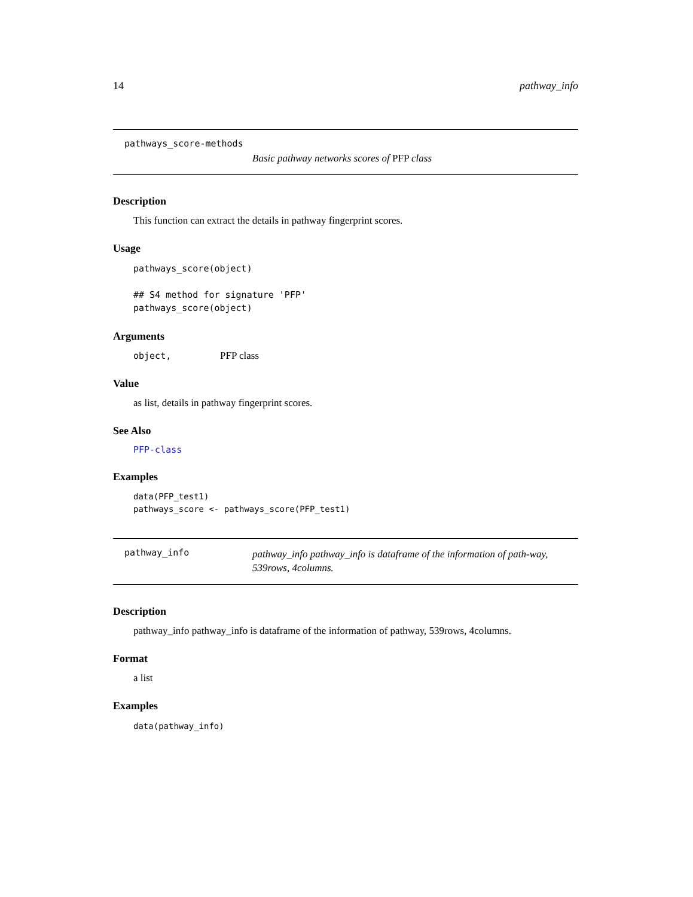14 pathway_info
pathways_score-methods
Basic pathway networks scores of PFP class
Description
This function can extract the details in pathway fingerprint scores.
Usage
pathways_score(object)

## S4 method for signature 'PFP'
pathways_score(object)
Arguments
object, PFP class
Value
as list, details in pathway fingerprint scores.
See Also
PFP-class
Examples
data(PFP_test1)
pathways_score <- pathways_score(PFP_test1)
pathway_info
pathway_info pathway_info is dataframe of the information of path-way, 539rows, 4columns.
Description
pathway_info pathway_info is dataframe of the information of pathway, 539rows, 4columns.
Format
a list
Examples
data(pathway_info)